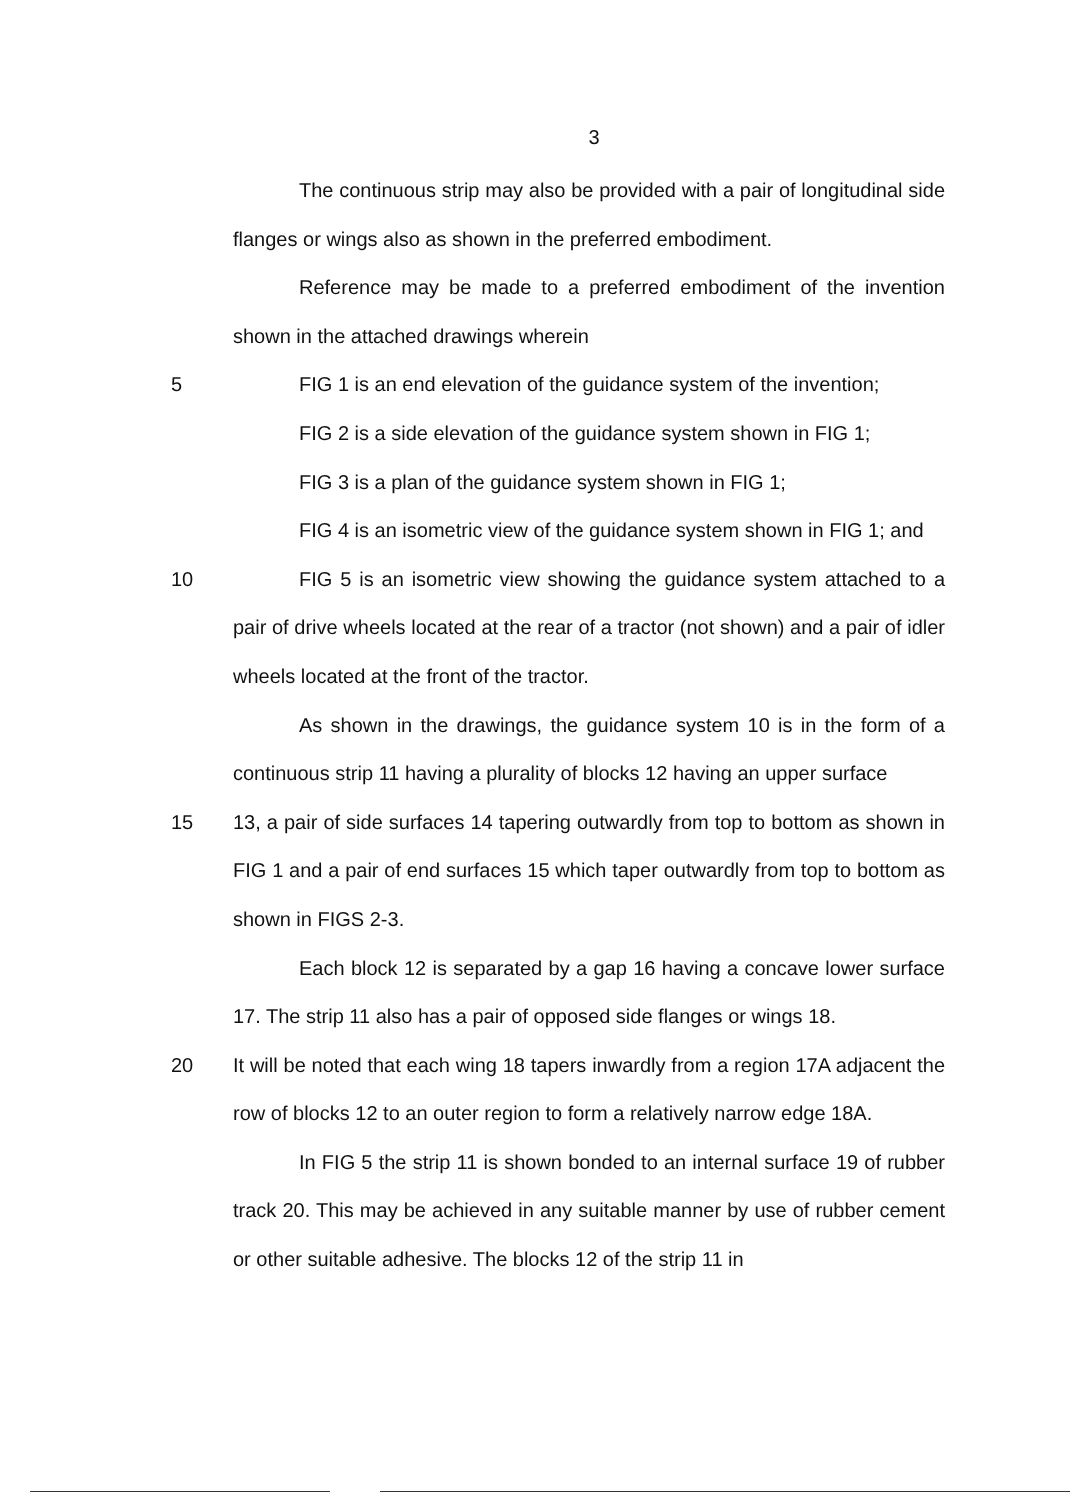3
The continuous strip may also be provided with a pair of longitudinal side flanges or wings also as shown in the preferred embodiment.
Reference may be made to a preferred embodiment of the invention shown in the attached drawings wherein
5
FIG 1 is an end elevation of the guidance system of the invention;
FIG 2 is a side elevation of the guidance system shown in FIG 1;
FIG 3 is a plan of the guidance system shown in FIG 1;
FIG 4 is an isometric view of the guidance system shown in FIG 1; and
10
FIG 5 is an isometric view showing the guidance system attached to a pair of drive wheels located at the rear of a tractor (not shown) and a pair of idler wheels located at the front of the tractor.
As shown in the drawings, the guidance system 10 is in the form of a continuous strip 11 having a plurality of blocks 12 having an upper surface
15
13, a pair of side surfaces 14 tapering outwardly from top to bottom as shown in FIG 1 and a pair of end surfaces 15 which taper outwardly from top to bottom as shown in FIGS 2-3.
Each block 12 is separated by a gap 16 having a concave lower surface 17. The strip 11 also has a pair of opposed side flanges or wings 18.
20
It will be noted that each wing 18 tapers inwardly from a region 17A adjacent the row of blocks 12 to an outer region to form a relatively narrow edge 18A.
In FIG 5 the strip 11 is shown bonded to an internal surface 19 of rubber track 20. This may be achieved in any suitable manner by use of rubber cement or other suitable adhesive. The blocks 12 of the strip 11 in